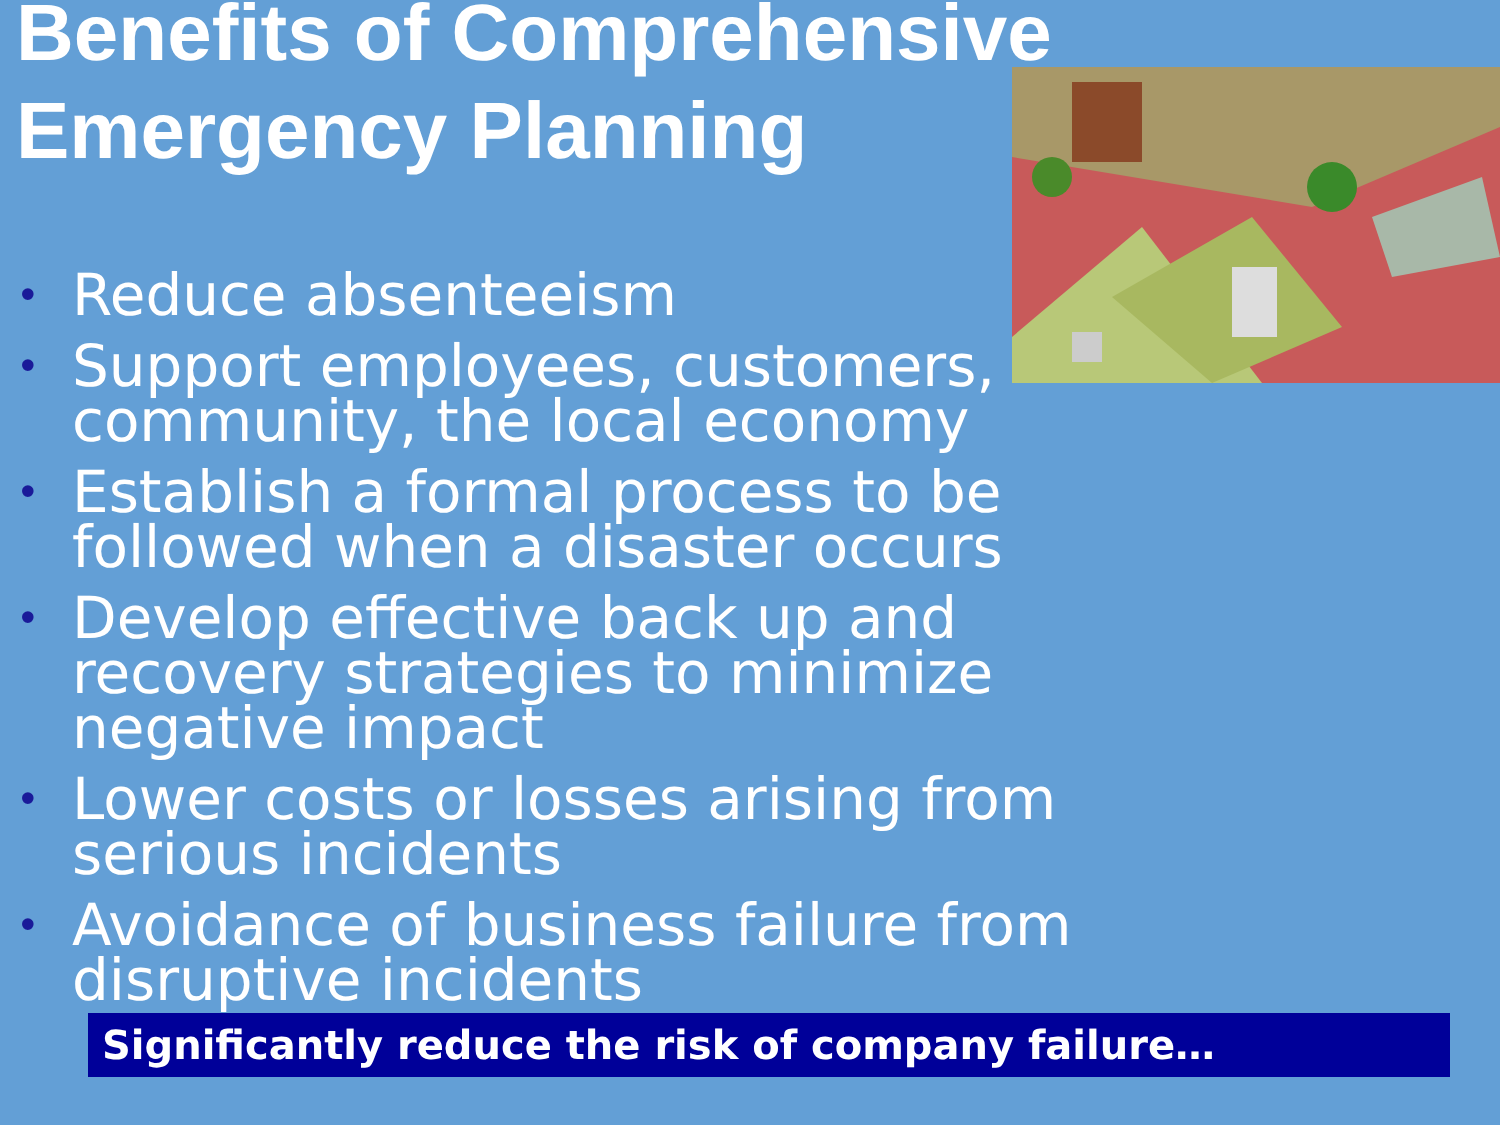Benefits of Comprehensive
Emergency Planning
• Reduce absenteeism
• Support employees, customers, community, the local economy
• Establish a formal process to be followed when a disaster occurs
• Develop effective back up and recovery strategies to minimize negative impact
• Lower costs or losses arising from serious incidents
• Avoidance of business failure from disruptive incidents
Significantly reduce the risk of company failure…